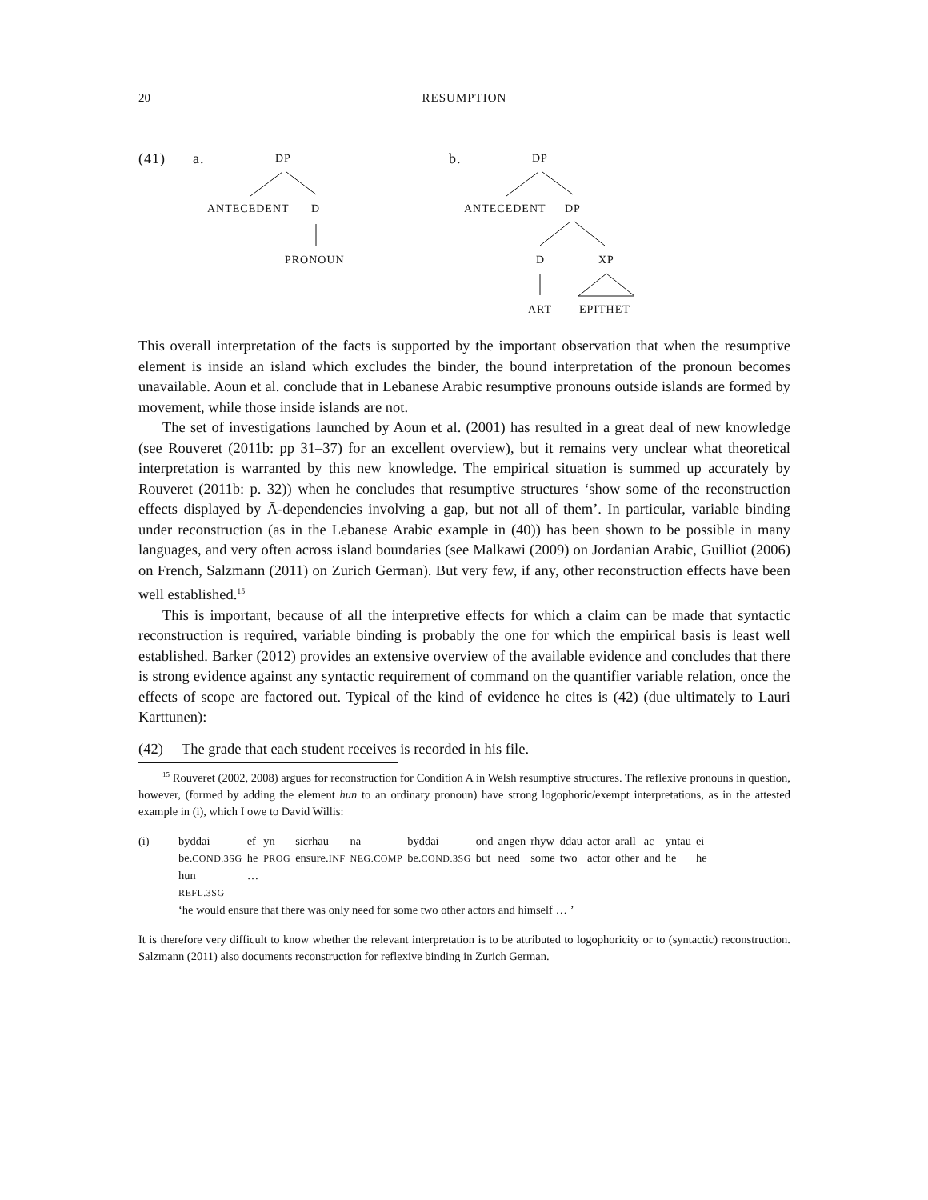20 RESUMPTION
(41) a. DP
ANTECEDENT D
PRONOUN
b. DP
ANTECEDENT DP
D XP
ART EPITHET
This overall interpretation of the facts is supported by the important observation that when the resumptive element is inside an island which excludes the binder, the bound interpretation of the pronoun becomes unavailable. Aoun et al. conclude that in Lebanese Arabic resumptive pronouns outside islands are formed by movement, while those inside islands are not.
The set of investigations launched by Aoun et al. (2001) has resulted in a great deal of new knowledge (see Rouveret (2011b: pp 31–37) for an excellent overview), but it remains very unclear what theoretical interpretation is warranted by this new knowledge. The empirical situation is summed up accurately by Rouveret (2011b: p. 32)) when he concludes that resumptive structures ‘show some of the reconstruction effects displayed by Ā-dependencies involving a gap, but not all of them’. In particular, variable binding under reconstruction (as in the Lebanese Arabic example in (40)) has been shown to be possible in many languages, and very often across island boundaries (see Malkawi (2009) on Jordanian Arabic, Guilliot (2006) on French, Salzmann (2011) on Zurich German). But very few, if any, other reconstruction effects have been well established.<sup>15</sup>
This is important, because of all the interpretive effects for which a claim can be made that syntactic reconstruction is required, variable binding is probably the one for which the empirical basis is least well established. Barker (2012) provides an extensive overview of the available evidence and concludes that there is strong evidence against any syntactic requirement of command on the quantifier variable relation, once the effects of scope are factored out. Typical of the kind of evidence he cites is (42) (due ultimately to Lauri Karttunen):
(42) The grade that each student receives is recorded in his file.
<sup>15</sup> Rouveret (2002, 2008) argues for reconstruction for Condition A in Welsh resumptive structures. The reflexive pronouns in question, however, (formed by adding the element hun to an ordinary pronoun) have strong logophoric/exempt interpretations, as in the attested example in (i), which I owe to David Willis:
(i)
| byddai | ef | yn | sicrhau | na | byddai | ond | angen | rhyw | ddau | actor | arall | ac | yntau | ei |
| be. COND.3SG | he | PROG | ensure. INF | NEG.COMP | be. COND.3SG | but | need | some | two | actor | other | and | he | he |
| hun | … | | | | | | | | | | | | | |
| REFL.3SG | | | | | | | | | | | | | | |
‘he would ensure that there was only need for some two other actors and himself … ’
It is therefore very difficult to know whether the relevant interpretation is to be attributed to logophoricity or to (syntactic) reconstruction. Salzmann (2011) also documents reconstruction for reflexive binding in Zurich German.